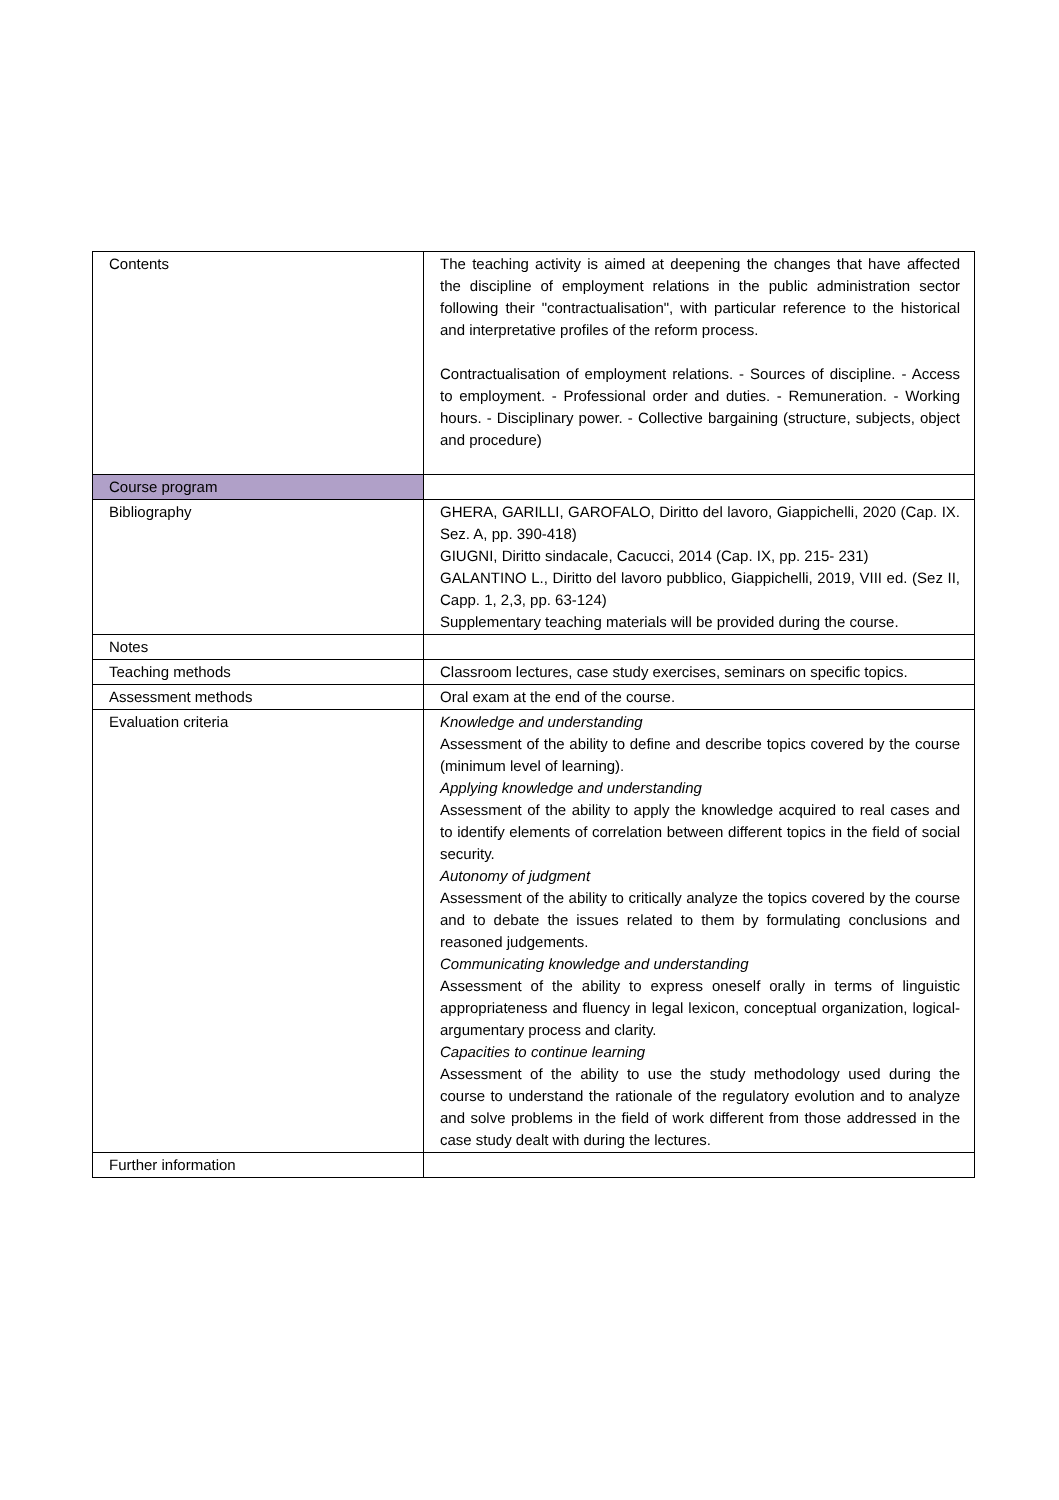| Contents | The teaching activity is aimed at deepening the changes that have affected the discipline of employment relations in the public administration sector following their "contractualisation", with particular reference to the historical and interpretative profiles of the reform process. Contractualisation of employment relations. - Sources of discipline. - Access to employment. - Professional order and duties. - Remuneration. - Working hours. - Disciplinary power. - Collective bargaining (structure, subjects, object and procedure) |
| Course program | |
| Bibliography | GHERA, GARILLI, GAROFALO, Diritto del lavoro, Giappichelli, 2020 (Cap. IX. Sez. A, pp. 390-418) GIUGNI, Diritto sindacale, Cacucci, 2014 (Cap. IX, pp. 215- 231) GALANTINO L., Diritto del lavoro pubblico, Giappichelli, 2019, VIII ed. (Sez II, Capp. 1, 2,3, pp. 63-124) Supplementary teaching materials will be provided during the course. |
| Notes | |
| Teaching methods | Classroom lectures, case study exercises, seminars on specific topics. |
| Assessment methods | Oral exam at the end of the course. |
| Evaluation criteria | Knowledge and understanding Assessment of the ability to define and describe topics covered by the course (minimum level of learning). Applying knowledge and understanding Assessment of the ability to apply the knowledge acquired to real cases and to identify elements of correlation between different topics in the field of social security. Autonomy of judgment Assessment of the ability to critically analyze the topics covered by the course and to debate the issues related to them by formulating conclusions and reasoned judgements. Communicating knowledge and understanding Assessment of the ability to express oneself orally in terms of linguistic appropriateness and fluency in legal lexicon, conceptual organization, logical-argumentary process and clarity. Capacities to continue learning Assessment of the ability to use the study methodology used during the course to understand the rationale of the regulatory evolution and to analyze and solve problems in the field of work different from those addressed in the case study dealt with during the lectures. |
| Further information | |